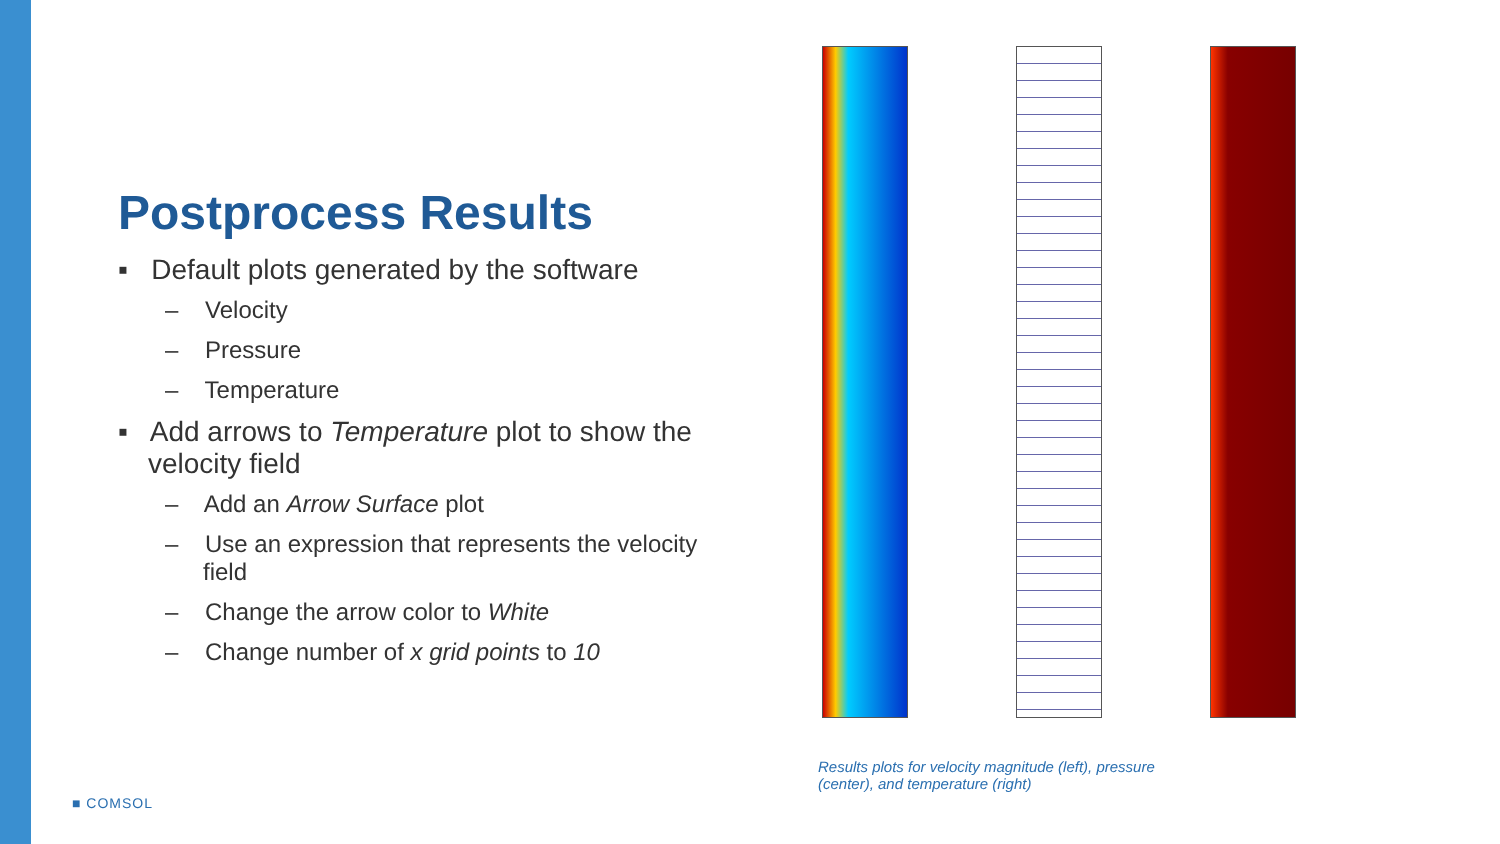Postprocess Results
▪ Default plots generated by the software
– Velocity
– Pressure
– Temperature
▪ Add arrows to Temperature plot to show the velocity field
– Add an Arrow Surface plot
– Use an expression that represents the velocity field
– Change the arrow color to White
– Change number of x grid points to 10
Results plots for velocity magnitude (left), pressure (center), and temperature (right)
■ COMSOL